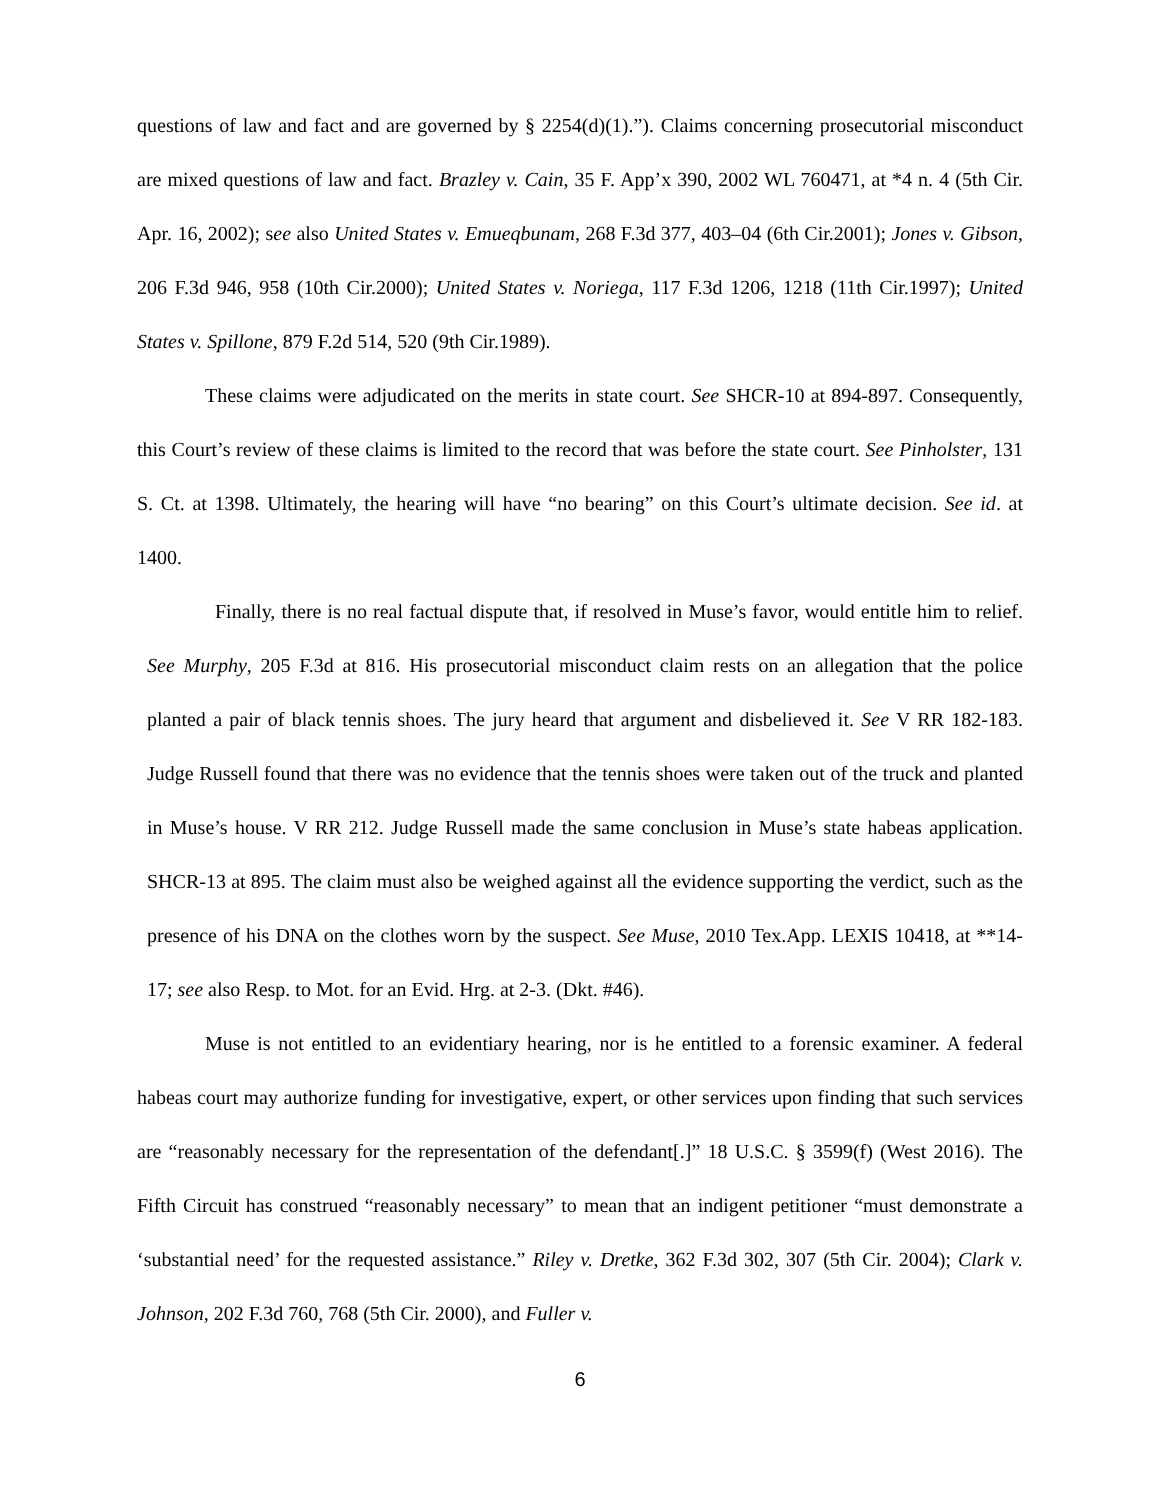questions of law and fact and are governed by § 2254(d)(1).”). Claims concerning prosecutorial misconduct are mixed questions of law and fact. Brazley v. Cain, 35 F. App’x 390, 2002 WL 760471, at *4 n. 4 (5th Cir. Apr. 16, 2002); see also United States v. Emueqbunam, 268 F.3d 377, 403–04 (6th Cir.2001); Jones v. Gibson, 206 F.3d 946, 958 (10th Cir.2000); United States v. Noriega, 117 F.3d 1206, 1218 (11th Cir.1997); United States v. Spillone, 879 F.2d 514, 520 (9th Cir.1989).
These claims were adjudicated on the merits in state court. See SHCR-10 at 894-897. Consequently, this Court’s review of these claims is limited to the record that was before the state court. See Pinholster, 131 S. Ct. at 1398. Ultimately, the hearing will have “no bearing” on this Court’s ultimate decision. See id. at 1400.
Finally, there is no real factual dispute that, if resolved in Muse’s favor, would entitle him to relief. See Murphy, 205 F.3d at 816. His prosecutorial misconduct claim rests on an allegation that the police planted a pair of black tennis shoes. The jury heard that argument and disbelieved it. See V RR 182-183. Judge Russell found that there was no evidence that the tennis shoes were taken out of the truck and planted in Muse’s house. V RR 212. Judge Russell made the same conclusion in Muse’s state habeas application. SHCR-13 at 895. The claim must also be weighed against all the evidence supporting the verdict, such as the presence of his DNA on the clothes worn by the suspect. See Muse, 2010 Tex.App. LEXIS 10418, at **14-17; see also Resp. to Mot. for an Evid. Hrg. at 2-3. (Dkt. #46).
Muse is not entitled to an evidentiary hearing, nor is he entitled to a forensic examiner. A federal habeas court may authorize funding for investigative, expert, or other services upon finding that such services are “reasonably necessary for the representation of the defendant[.]” 18 U.S.C. § 3599(f) (West 2016). The Fifth Circuit has construed “reasonably necessary” to mean that an indigent petitioner “must demonstrate a ‘substantial need’ for the requested assistance.” Riley v. Dretke, 362 F.3d 302, 307 (5th Cir. 2004); Clark v. Johnson, 202 F.3d 760, 768 (5th Cir. 2000), and Fuller v.
6